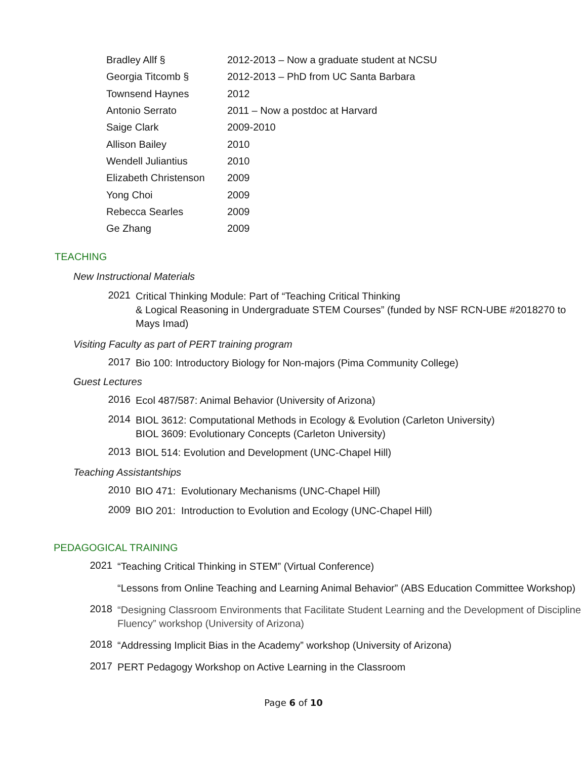| Bradley Allf § | 2012-2013 – Now a graduate student at NCSU |
| Georgia Titcomb § | 2012-2013 – PhD from UC Santa Barbara |
| Townsend Haynes | 2012 |
| Antonio Serrato | 2011 – Now a postdoc at Harvard |
| Saige Clark | 2009-2010 |
| Allison Bailey | 2010 |
| Wendell Juliantius | 2010 |
| Elizabeth Christenson | 2009 |
| Yong Choi | 2009 |
| Rebecca Searles | 2009 |
| Ge Zhang | 2009 |
TEACHING
New Instructional Materials
2021
Critical Thinking Module: Part of “Teaching Critical Thinking
& Logical Reasoning in Undergraduate STEM Courses” (funded by NSF RCN-UBE #2018270 to Mays Imad)
Visiting Faculty as part of PERT training program
2017
Bio 100: Introductory Biology for Non-majors (Pima Community College)
Guest Lectures
2016
Ecol 487/587: Animal Behavior (University of Arizona)
2014
BIOL 3612: Computational Methods in Ecology & Evolution (Carleton University)
BIOL 3609: Evolutionary Concepts (Carleton University)
2013
BIOL 514: Evolution and Development (UNC-Chapel Hill)
Teaching Assistantships
2010
BIO 471: Evolutionary Mechanisms (UNC-Chapel Hill)
2009
BIO 201: Introduction to Evolution and Ecology (UNC-Chapel Hill)
PEDAGOGICAL TRAINING
2021
“Teaching Critical Thinking in STEM” (Virtual Conference)
“Lessons from Online Teaching and Learning Animal Behavior” (ABS Education Committee Workshop)
2018
“Designing Classroom Environments that Facilitate Student Learning and the Development of Discipline Fluency” workshop (University of Arizona)
2018
“Addressing Implicit Bias in the Academy” workshop (University of Arizona)
2017
PERT Pedagogy Workshop on Active Learning in the Classroom
Page 6 of 10